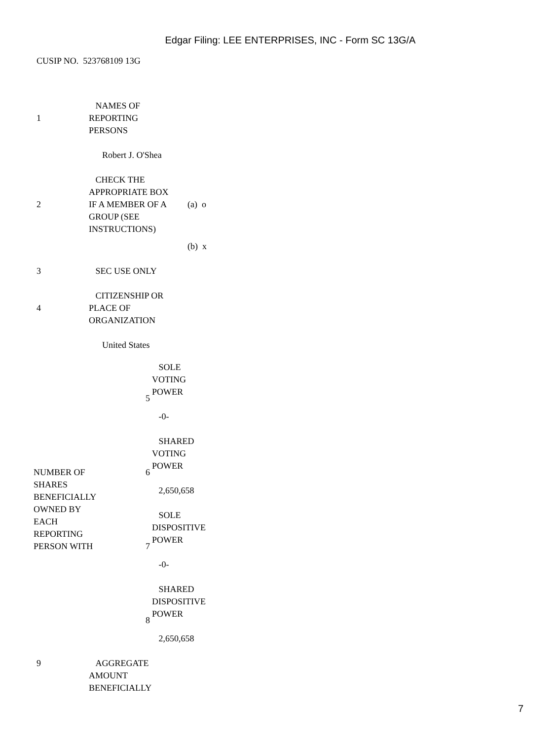Edgar Filing: LEE ENTERPRISES, INC - Form SC 13G/A
CUSIP NO. 523768109 13G
| 1 | NAMES OF REPORTING PERSONS | |
| | Robert J. O'Shea | |
| 2 | CHECK THE APPROPRIATE BOX IF A MEMBER OF A GROUP (SEE INSTRUCTIONS) | (a) o |
| | | (b) x |
| 3 | SEC USE ONLY | |
| 4 | CITIZENSHIP OR PLACE OF ORGANIZATION | |
| | United States | |
| NUMBER OF SHARES BENEFICIALLY OWNED BY EACH REPORTING PERSON WITH | 5 | SOLE VOTING POWER -0- |
| | 6 | SHARED VOTING POWER 2,650,658 |
| | 7 | SOLE DISPOSITIVE POWER -0- |
| | 8 | SHARED DISPOSITIVE POWER 2,650,658 |
| 9 | AGGREGATE AMOUNT BENEFICIALLY |
7